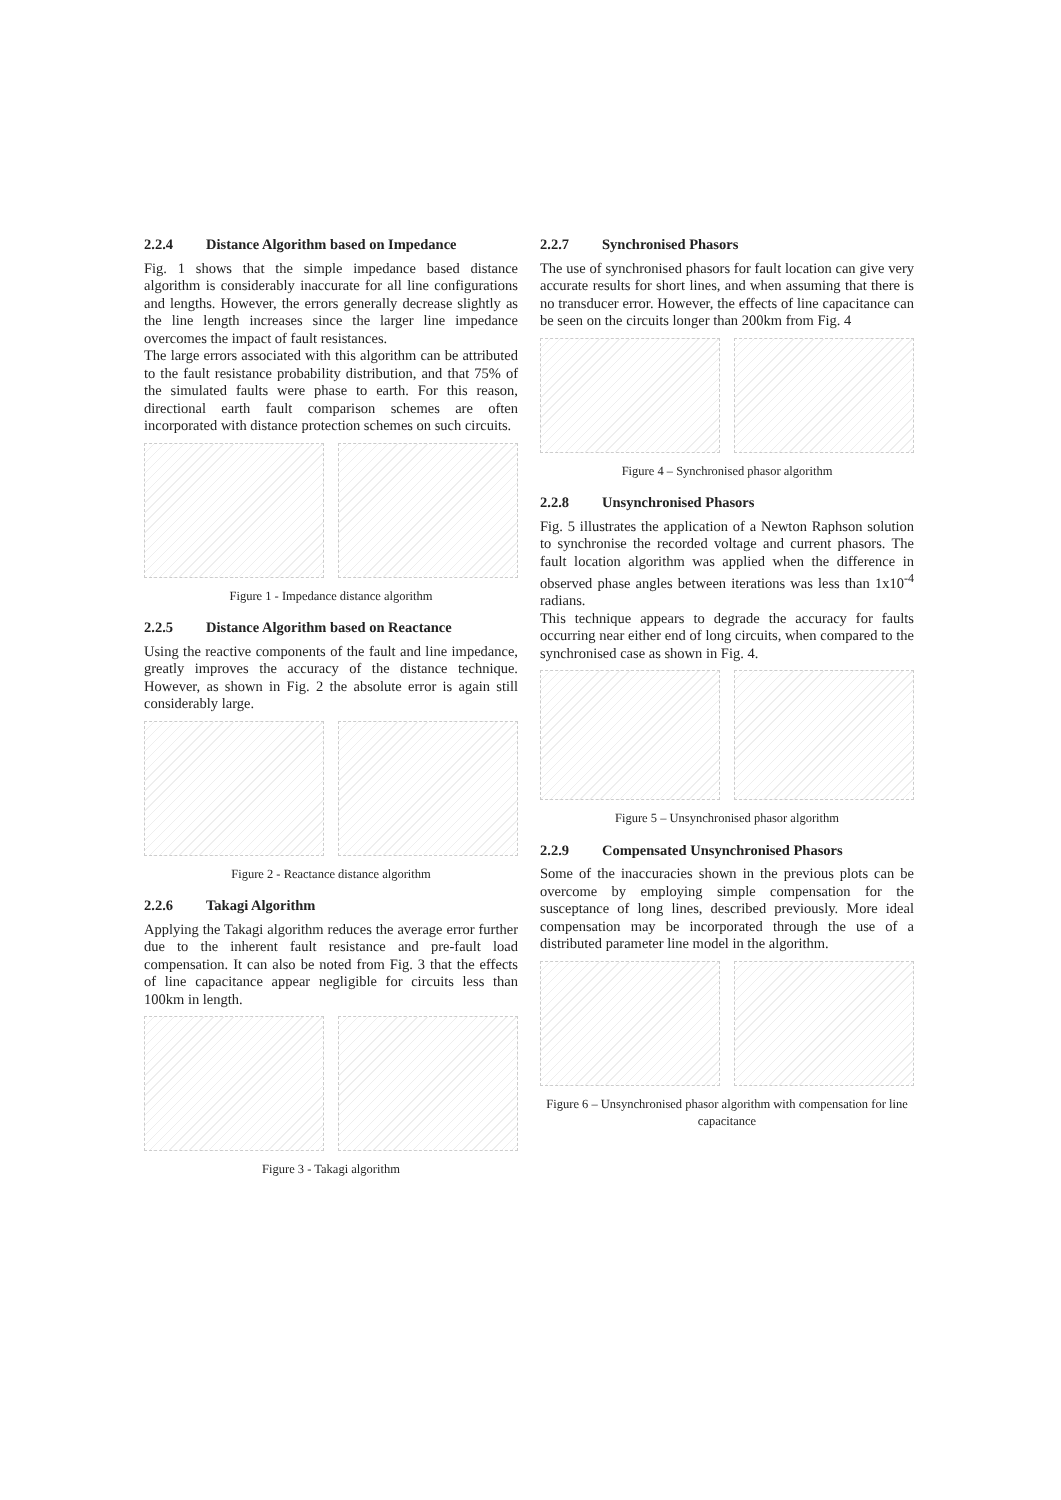2.2.4 Distance Algorithm based on Impedance
Fig. 1 shows that the simple impedance based distance algorithm is considerably inaccurate for all line configurations and lengths. However, the errors generally decrease slightly as the line length increases since the larger line impedance overcomes the impact of fault resistances.
The large errors associated with this algorithm can be attributed to the fault resistance probability distribution, and that 75% of the simulated faults were phase to earth. For this reason, directional earth fault comparison schemes are often incorporated with distance protection schemes on such circuits.
Figure 1 - Impedance distance algorithm
2.2.5 Distance Algorithm based on Reactance
Using the reactive components of the fault and line impedance, greatly improves the accuracy of the distance technique. However, as shown in Fig. 2 the absolute error is again still considerably large.
Figure 2 - Reactance distance algorithm
2.2.6 Takagi Algorithm
Applying the Takagi algorithm reduces the average error further due to the inherent fault resistance and pre-fault load compensation. It can also be noted from Fig. 3 that the effects of line capacitance appear negligible for circuits less than 100km in length.
Figure 3 - Takagi algorithm
2.2.7 Synchronised Phasors
The use of synchronised phasors for fault location can give very accurate results for short lines, and when assuming that there is no transducer error. However, the effects of line capacitance can be seen on the circuits longer than 200km from Fig. 4
Figure 4 – Synchronised phasor algorithm
2.2.8 Unsynchronised Phasors
Fig. 5 illustrates the application of a Newton Raphson solution to synchronise the recorded voltage and current phasors. The fault location algorithm was applied when the difference in observed phase angles between iterations was less than 1x10<sup>-4</sup> radians.
This technique appears to degrade the accuracy for faults occurring near either end of long circuits, when compared to the synchronised case as shown in Fig. 4.
Figure 5 – Unsynchronised phasor algorithm
2.2.9 Compensated Unsynchronised Phasors
Some of the inaccuracies shown in the previous plots can be overcome by employing simple compensation for the susceptance of long lines, described previously. More ideal compensation may be incorporated through the use of a distributed parameter line model in the algorithm.
Figure 6 – Unsynchronised phasor algorithm with compensation for line capacitance